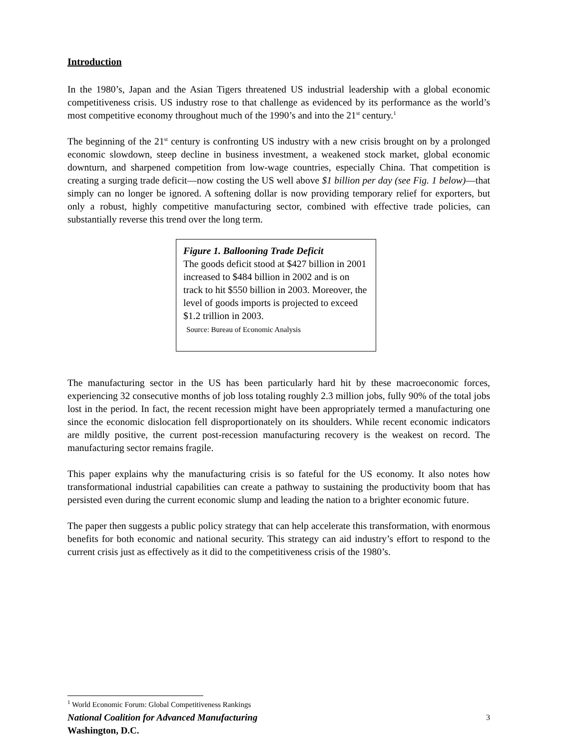Introduction
In the 1980’s, Japan and the Asian Tigers threatened US industrial leadership with a global economic competitiveness crisis. US industry rose to that challenge as evidenced by its performance as the world’s most competitive economy throughout much of the 1990’s and into the 21<sup>st</sup> century.<sup>1</sup>
The beginning of the 21<sup>st</sup> century is confronting US industry with a new crisis brought on by a prolonged economic slowdown, steep decline in business investment, a weakened stock market, global economic downturn, and sharpened competition from low-wage countries, especially China. That competition is creating a surging trade deficit—now costing the US well above $1 billion per day (see Fig. 1 below)—that simply can no longer be ignored. A softening dollar is now providing temporary relief for exporters, but only a robust, highly competitive manufacturing sector, combined with effective trade policies, can substantially reverse this trend over the long term.
Figure 1. Ballooning Trade Deficit
The goods deficit stood at $427 billion in 2001 increased to $484 billion in 2002 and is on track to hit $550 billion in 2003. Moreover, the level of goods imports is projected to exceed $1.2 trillion in 2003.
Source: Bureau of Economic Analysis
The manufacturing sector in the US has been particularly hard hit by these macroeconomic forces, experiencing 32 consecutive months of job loss totaling roughly 2.3 million jobs, fully 90% of the total jobs lost in the period. In fact, the recent recession might have been appropriately termed a manufacturing one since the economic dislocation fell disproportionately on its shoulders. While recent economic indicators are mildly positive, the current post-recession manufacturing recovery is the weakest on record. The manufacturing sector remains fragile.
This paper explains why the manufacturing crisis is so fateful for the US economy. It also notes how transformational industrial capabilities can create a pathway to sustaining the productivity boom that has persisted even during the current economic slump and leading the nation to a brighter economic future.
The paper then suggests a public policy strategy that can help accelerate this transformation, with enormous benefits for both economic and national security. This strategy can aid industry’s effort to respond to the current crisis just as effectively as it did to the competitiveness crisis of the 1980’s.
<sup>1</sup> World Economic Forum: Global Competitiveness Rankings
National Coalition for Advanced Manufacturing 3
Washington, D.C.